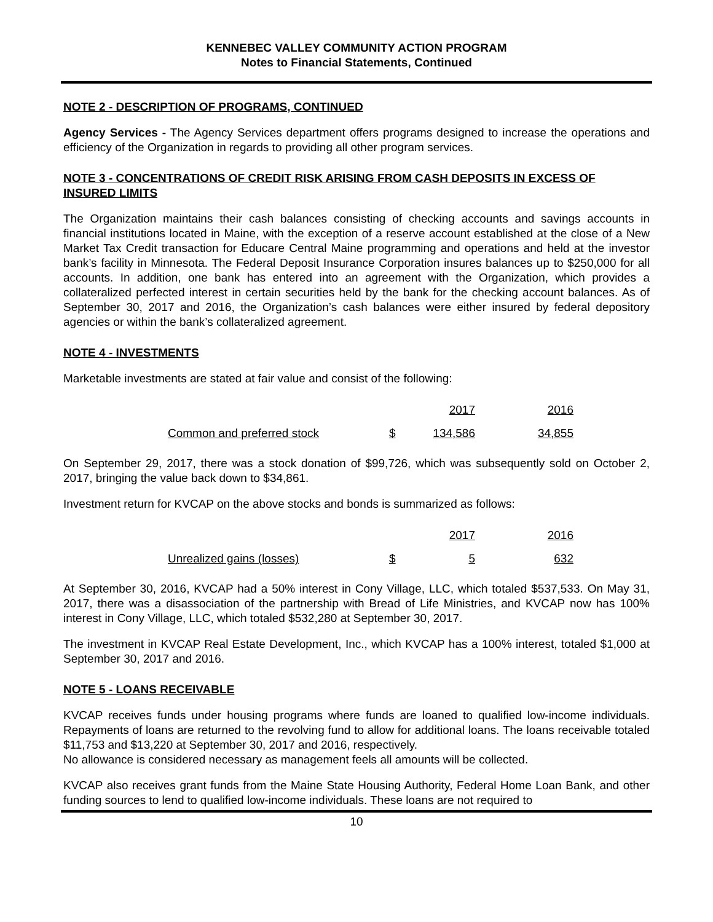KENNEBEC VALLEY COMMUNITY ACTION PROGRAM
Notes to Financial Statements, Continued
NOTE 2 - DESCRIPTION OF PROGRAMS, CONTINUED
Agency Services - The Agency Services department offers programs designed to increase the operations and efficiency of the Organization in regards to providing all other program services.
NOTE 3 - CONCENTRATIONS OF CREDIT RISK ARISING FROM CASH DEPOSITS IN EXCESS OF INSURED LIMITS
The Organization maintains their cash balances consisting of checking accounts and savings accounts in financial institutions located in Maine, with the exception of a reserve account established at the close of a New Market Tax Credit transaction for Educare Central Maine programming and operations and held at the investor bank’s facility in Minnesota. The Federal Deposit Insurance Corporation insures balances up to $250,000 for all accounts. In addition, one bank has entered into an agreement with the Organization, which provides a collateralized perfected interest in certain securities held by the bank for the checking account balances. As of September 30, 2017 and 2016, the Organization’s cash balances were either insured by federal depository agencies or within the bank’s collateralized agreement.
NOTE 4 - INVESTMENTS
Marketable investments are stated at fair value and consist of the following:
| | | 2017 | 2016 |
| --- | --- | --- | --- |
| Common and preferred stock | $ | 134,586 | 34,855 |
On September 29, 2017, there was a stock donation of $99,726, which was subsequently sold on October 2, 2017, bringing the value back down to $34,861.
Investment return for KVCAP on the above stocks and bonds is summarized as follows:
| | | 2017 | 2016 |
| --- | --- | --- | --- |
| Unrealized gains (losses) | $ | 5 | 632 |
At September 30, 2016, KVCAP had a 50% interest in Cony Village, LLC, which totaled $537,533. On May 31, 2017, there was a disassociation of the partnership with Bread of Life Ministries, and KVCAP now has 100% interest in Cony Village, LLC, which totaled $532,280 at September 30, 2017.
The investment in KVCAP Real Estate Development, Inc., which KVCAP has a 100% interest, totaled $1,000 at September 30, 2017 and 2016.
NOTE 5 - LOANS RECEIVABLE
KVCAP receives funds under housing programs where funds are loaned to qualified low-income individuals. Repayments of loans are returned to the revolving fund to allow for additional loans. The loans receivable totaled $11,753 and $13,220 at September 30, 2017 and 2016, respectively.
No allowance is considered necessary as management feels all amounts will be collected.
KVCAP also receives grant funds from the Maine State Housing Authority, Federal Home Loan Bank, and other funding sources to lend to qualified low-income individuals. These loans are not required to
10